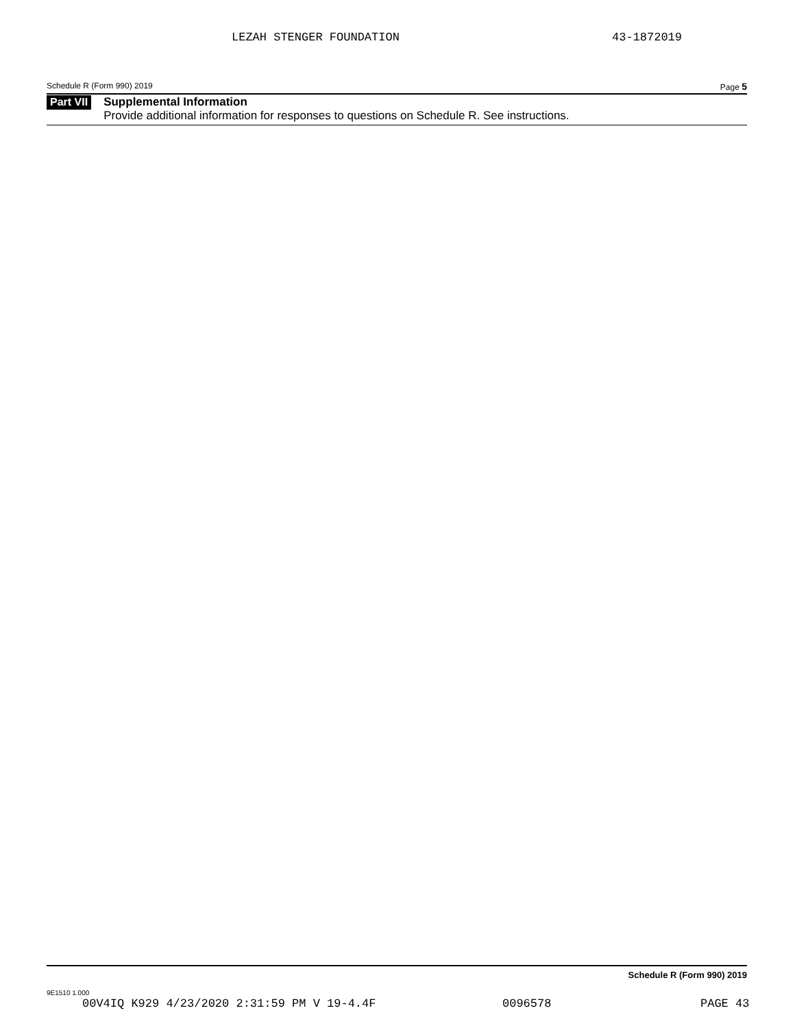LEZAH STENGER FOUNDATION 43-1872019
Schedule R (Form 990) 2019 Page 5
Part VII
Supplemental Information
Provide additional information for responses to questions on Schedule R. See instructions.
Schedule R (Form 990) 2019
9E1510 1.000
00V4IQ K929 4/23/2020 2:31:59 PM V 19-4.4F 0096578 PAGE 43